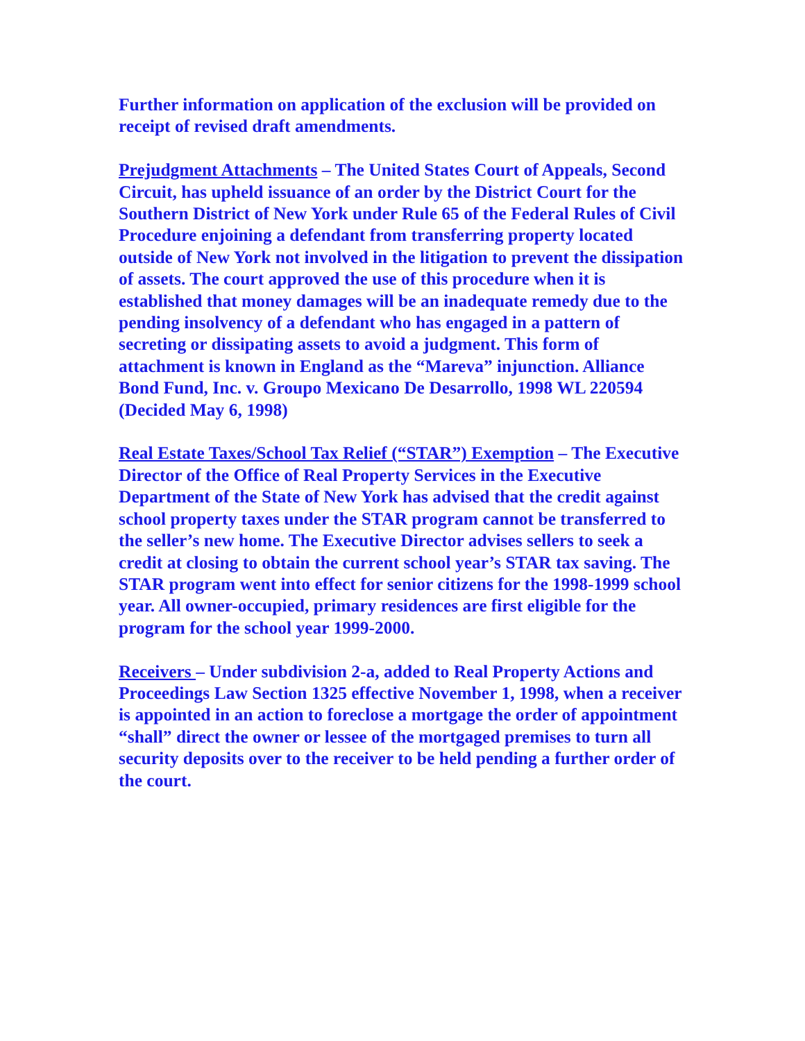Further information on application of the exclusion will be provided on receipt of revised draft amendments.
Prejudgment Attachments – The United States Court of Appeals, Second Circuit, has upheld issuance of an order by the District Court for the Southern District of New York under Rule 65 of the Federal Rules of Civil Procedure enjoining a defendant from transferring property located outside of New York not involved in the litigation to prevent the dissipation of assets. The court approved the use of this procedure when it is established that money damages will be an inadequate remedy due to the pending insolvency of a defendant who has engaged in a pattern of secreting or dissipating assets to avoid a judgment. This form of attachment is known in England as the “Mareva” injunction. Alliance Bond Fund, Inc. v. Groupo Mexicano De Desarrollo, 1998 WL 220594 (Decided May 6, 1998)
Real Estate Taxes/School Tax Relief (“STAR”) Exemption – The Executive Director of the Office of Real Property Services in the Executive Department of the State of New York has advised that the credit against school property taxes under the STAR program cannot be transferred to the seller’s new home. The Executive Director advises sellers to seek a credit at closing to obtain the current school year’s STAR tax saving. The STAR program went into effect for senior citizens for the 1998-1999 school year. All owner-occupied, primary residences are first eligible for the program for the school year 1999-2000.
Receivers – Under subdivision 2-a, added to Real Property Actions and Proceedings Law Section 1325 effective November 1, 1998, when a receiver is appointed in an action to foreclose a mortgage the order of appointment “shall” direct the owner or lessee of the mortgaged premises to turn all security deposits over to the receiver to be held pending a further order of the court.